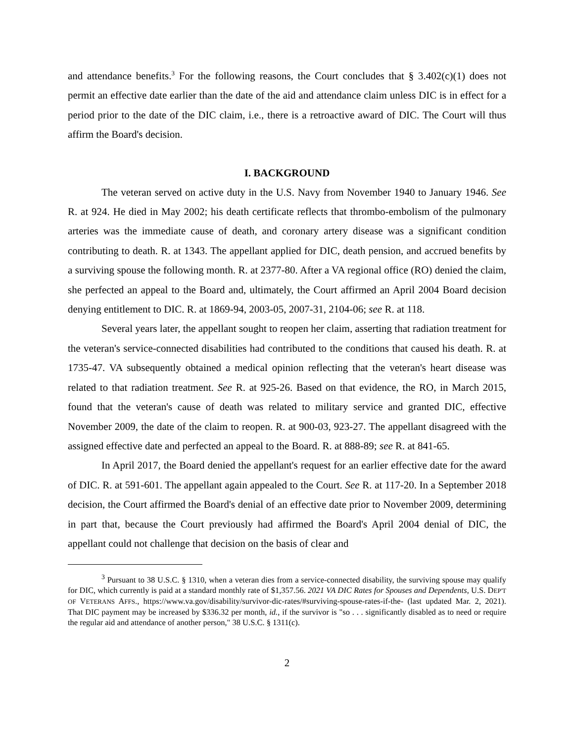and attendance benefits.<sup>3</sup> For the following reasons, the Court concludes that § 3.402(c)(1) does not permit an effective date earlier than the date of the aid and attendance claim unless DIC is in effect for a period prior to the date of the DIC claim, i.e., there is a retroactive award of DIC. The Court will thus affirm the Board's decision.
I. BACKGROUND
The veteran served on active duty in the U.S. Navy from November 1940 to January 1946. See R. at 924. He died in May 2002; his death certificate reflects that thrombo-embolism of the pulmonary arteries was the immediate cause of death, and coronary artery disease was a significant condition contributing to death. R. at 1343. The appellant applied for DIC, death pension, and accrued benefits by a surviving spouse the following month. R. at 2377-80. After a VA regional office (RO) denied the claim, she perfected an appeal to the Board and, ultimately, the Court affirmed an April 2004 Board decision denying entitlement to DIC. R. at 1869-94, 2003-05, 2007-31, 2104-06; see R. at 118.
Several years later, the appellant sought to reopen her claim, asserting that radiation treatment for the veteran's service-connected disabilities had contributed to the conditions that caused his death. R. at 1735-47. VA subsequently obtained a medical opinion reflecting that the veteran's heart disease was related to that radiation treatment. See R. at 925-26. Based on that evidence, the RO, in March 2015, found that the veteran's cause of death was related to military service and granted DIC, effective November 2009, the date of the claim to reopen. R. at 900-03, 923-27. The appellant disagreed with the assigned effective date and perfected an appeal to the Board. R. at 888-89; see R. at 841-65.
In April 2017, the Board denied the appellant's request for an earlier effective date for the award of DIC. R. at 591-601. The appellant again appealed to the Court. See R. at 117-20. In a September 2018 decision, the Court affirmed the Board's denial of an effective date prior to November 2009, determining in part that, because the Court previously had affirmed the Board's April 2004 denial of DIC, the appellant could not challenge that decision on the basis of clear and
<sup>3</sup> Pursuant to 38 U.S.C. § 1310, when a veteran dies from a service-connected disability, the surviving spouse may qualify for DIC, which currently is paid at a standard monthly rate of $1,357.56. 2021 VA DIC Rates for Spouses and Dependents, U.S. DEP'T OF VETERANS AFFS., https://www.va.gov/disability/survivor-dic-rates/#surviving-spouse-rates-if-the- (last updated Mar. 2, 2021). That DIC payment may be increased by $336.32 per month, id., if the survivor is "so . . . significantly disabled as to need or require the regular aid and attendance of another person," 38 U.S.C. § 1311(c).
2